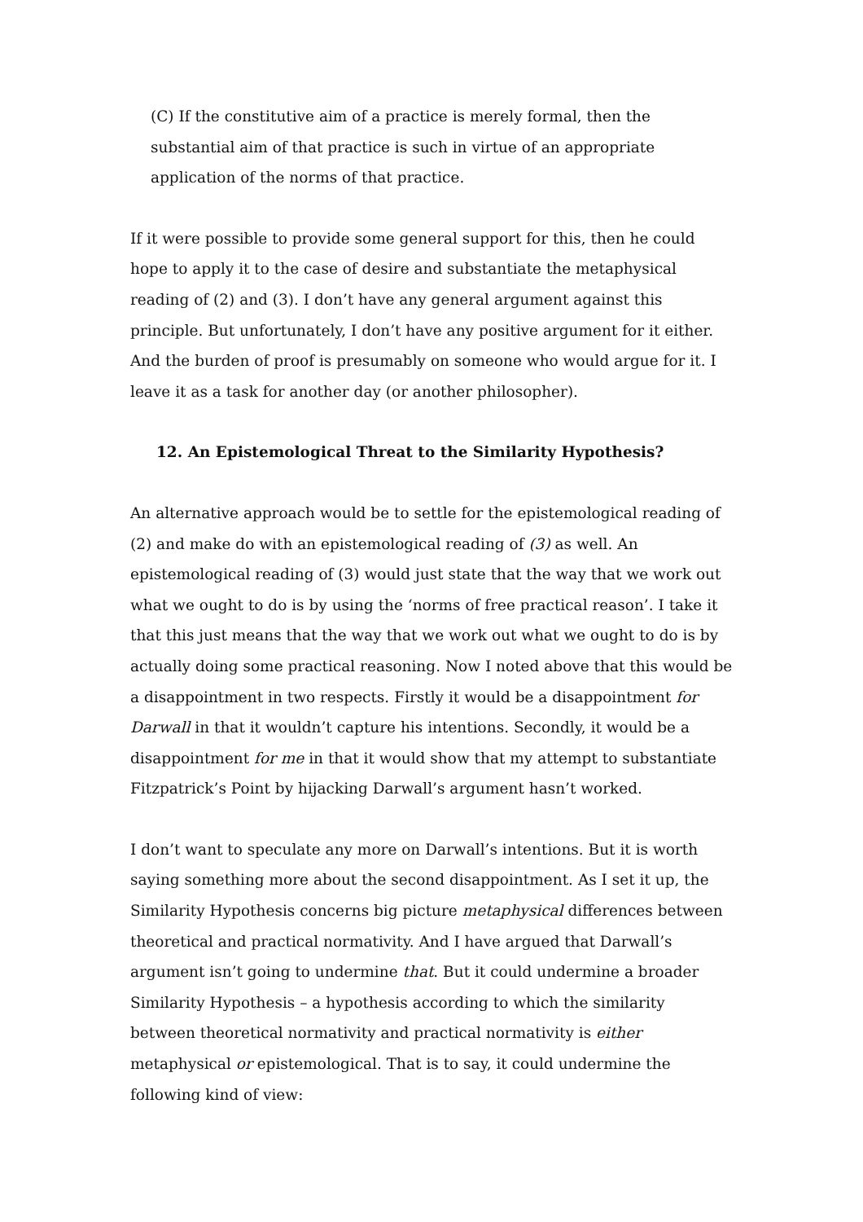(C) If the constitutive aim of a practice is merely formal, then the substantial aim of that practice is such in virtue of an appropriate application of the norms of that practice.
If it were possible to provide some general support for this, then he could hope to apply it to the case of desire and substantiate the metaphysical reading of (2) and (3). I don’t have any general argument against this principle. But unfortunately, I don’t have any positive argument for it either. And the burden of proof is presumably on someone who would argue for it. I leave it as a task for another day (or another philosopher).
12. An Epistemological Threat to the Similarity Hypothesis?
An alternative approach would be to settle for the epistemological reading of (2) and make do with an epistemological reading of (3) as well. An epistemological reading of (3) would just state that the way that we work out what we ought to do is by using the ‘norms of free practical reason’. I take it that this just means that the way that we work out what we ought to do is by actually doing some practical reasoning. Now I noted above that this would be a disappointment in two respects. Firstly it would be a disappointment for Darwall in that it wouldn’t capture his intentions. Secondly, it would be a disappointment for me in that it would show that my attempt to substantiate Fitzpatrick’s Point by hijacking Darwall’s argument hasn’t worked.
I don’t want to speculate any more on Darwall’s intentions. But it is worth saying something more about the second disappointment. As I set it up, the Similarity Hypothesis concerns big picture metaphysical differences between theoretical and practical normativity. And I have argued that Darwall’s argument isn’t going to undermine that. But it could undermine a broader Similarity Hypothesis – a hypothesis according to which the similarity between theoretical normativity and practical normativity is either metaphysical or epistemological. That is to say, it could undermine the following kind of view: